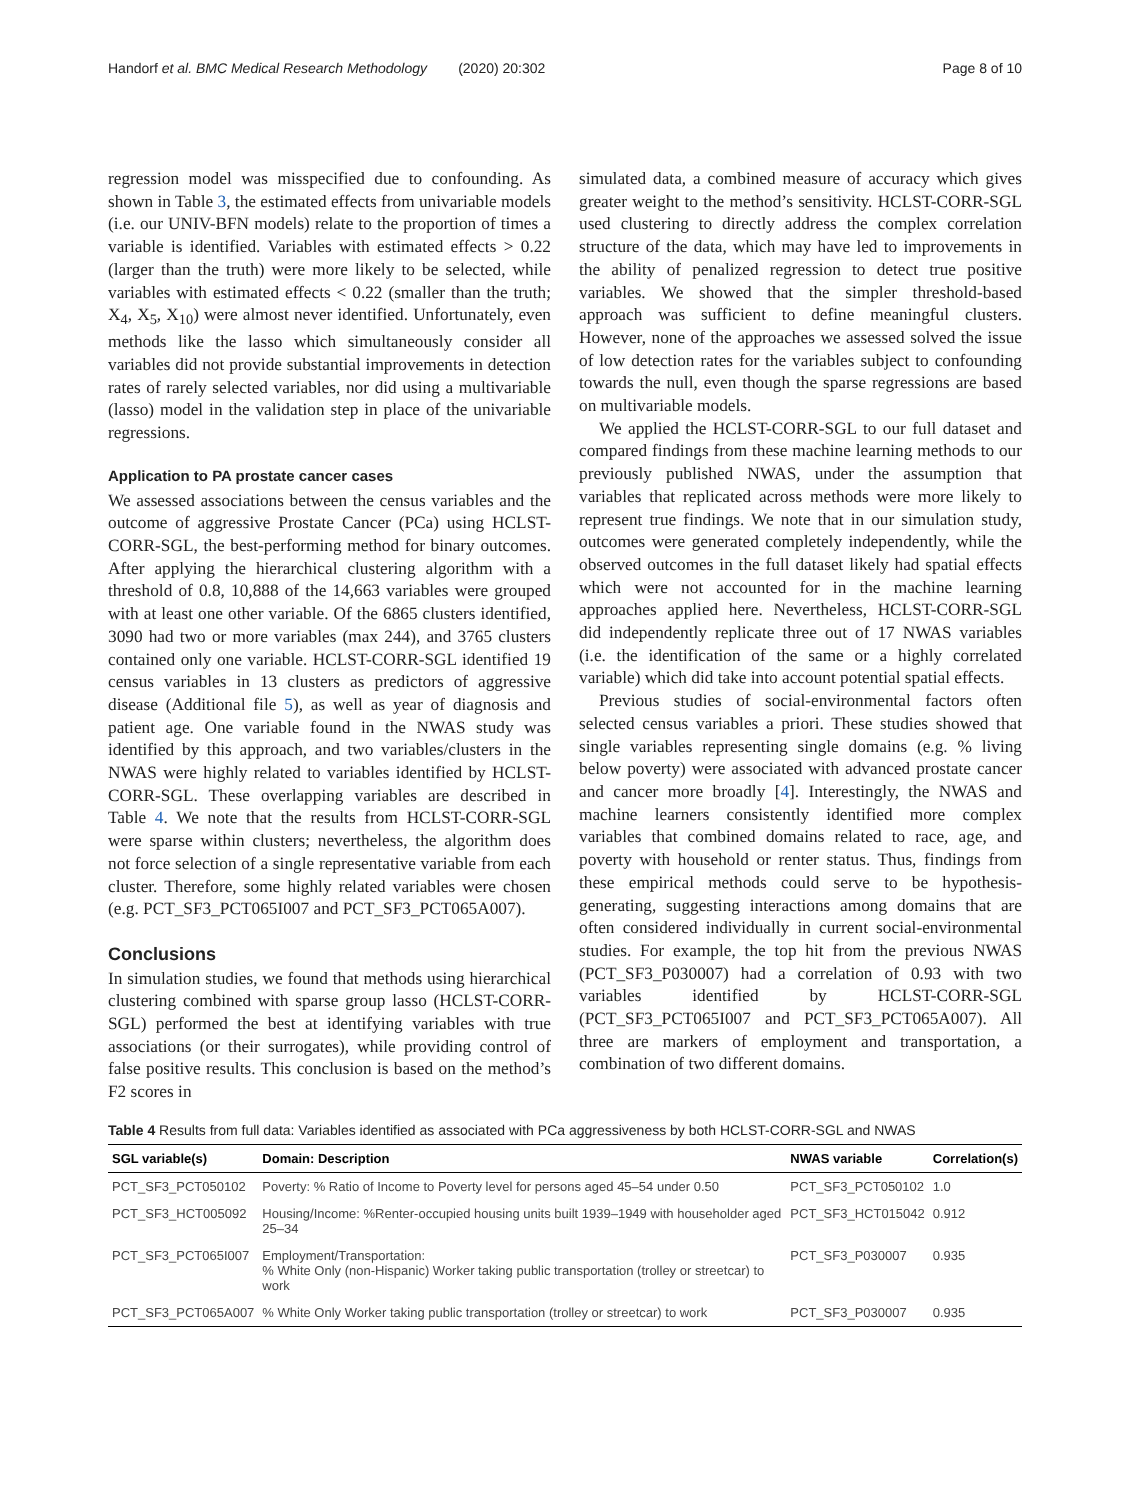Handorf et al. BMC Medical Research Methodology (2020) 20:302 Page 8 of 10
regression model was misspecified due to confounding. As shown in Table 3, the estimated effects from univariable models (i.e. our UNIV-BFN models) relate to the proportion of times a variable is identified. Variables with estimated effects > 0.22 (larger than the truth) were more likely to be selected, while variables with estimated effects < 0.22 (smaller than the truth; X<sub>4</sub>, X<sub>5</sub>, X<sub>10</sub>) were almost never identified. Unfortunately, even methods like the lasso which simultaneously consider all variables did not provide substantial improvements in detection rates of rarely selected variables, nor did using a multivariable (lasso) model in the validation step in place of the univariable regressions.
Application to PA prostate cancer cases
We assessed associations between the census variables and the outcome of aggressive Prostate Cancer (PCa) using HCLST-CORR-SGL, the best-performing method for binary outcomes. After applying the hierarchical clustering algorithm with a threshold of 0.8, 10,888 of the 14,663 variables were grouped with at least one other variable. Of the 6865 clusters identified, 3090 had two or more variables (max 244), and 3765 clusters contained only one variable. HCLST-CORR-SGL identified 19 census variables in 13 clusters as predictors of aggressive disease (Additional file 5), as well as year of diagnosis and patient age. One variable found in the NWAS study was identified by this approach, and two variables/clusters in the NWAS were highly related to variables identified by HCLST-CORR-SGL. These overlapping variables are described in Table 4. We note that the results from HCLST-CORR-SGL were sparse within clusters; nevertheless, the algorithm does not force selection of a single representative variable from each cluster. Therefore, some highly related variables were chosen (e.g. PCT_SF3_PCT065I007 and PCT_SF3_PCT065A007).
Conclusions
In simulation studies, we found that methods using hierarchical clustering combined with sparse group lasso (HCLST-CORR-SGL) performed the best at identifying variables with true associations (or their surrogates), while providing control of false positive results. This conclusion is based on the method’s F2 scores in
simulated data, a combined measure of accuracy which gives greater weight to the method’s sensitivity. HCLST-CORR-SGL used clustering to directly address the complex correlation structure of the data, which may have led to improvements in the ability of penalized regression to detect true positive variables. We showed that the simpler threshold-based approach was sufficient to define meaningful clusters. However, none of the approaches we assessed solved the issue of low detection rates for the variables subject to confounding towards the null, even though the sparse regressions are based on multivariable models.
We applied the HCLST-CORR-SGL to our full dataset and compared findings from these machine learning methods to our previously published NWAS, under the assumption that variables that replicated across methods were more likely to represent true findings. We note that in our simulation study, outcomes were generated completely independently, while the observed outcomes in the full dataset likely had spatial effects which were not accounted for in the machine learning approaches applied here. Nevertheless, HCLST-CORR-SGL did independently replicate three out of 17 NWAS variables (i.e. the identification of the same or a highly correlated variable) which did take into account potential spatial effects.
Previous studies of social-environmental factors often selected census variables a priori. These studies showed that single variables representing single domains (e.g. % living below poverty) were associated with advanced prostate cancer and cancer more broadly [4]. Interestingly, the NWAS and machine learners consistently identified more complex variables that combined domains related to race, age, and poverty with household or renter status. Thus, findings from these empirical methods could serve to be hypothesis-generating, suggesting interactions among domains that are often considered individually in current social-environmental studies. For example, the top hit from the previous NWAS (PCT_SF3_P030007) had a correlation of 0.93 with two variables identified by HCLST-CORR-SGL (PCT_SF3_PCT065I007 and PCT_SF3_PCT065A007). All three are markers of employment and transportation, a combination of two different domains.
Table 4 Results from full data: Variables identified as associated with PCa aggressiveness by both HCLST-CORR-SGL and NWAS
| SGL variable(s) | Domain: Description | NWAS variable | Correlation(s) |
| --- | --- | --- | --- |
| PCT_SF3_PCT050102 | Poverty: % Ratio of Income to Poverty level for persons aged 45–54 under 0.50 | PCT_SF3_PCT050102 | 1.0 |
| PCT_SF3_HCT005092 | Housing/Income: %Renter-occupied housing units built 1939–1949 with householder aged 25–34 | PCT_SF3_HCT015042 | 0.912 |
| PCT_SF3_PCT065I007 | Employment/Transportation: % White Only (non-Hispanic) Worker taking public transportation (trolley or streetcar) to work | PCT_SF3_P030007 | 0.935 |
| PCT_SF3_PCT065A007 | % White Only Worker taking public transportation (trolley or streetcar) to work | PCT_SF3_P030007 | 0.935 |